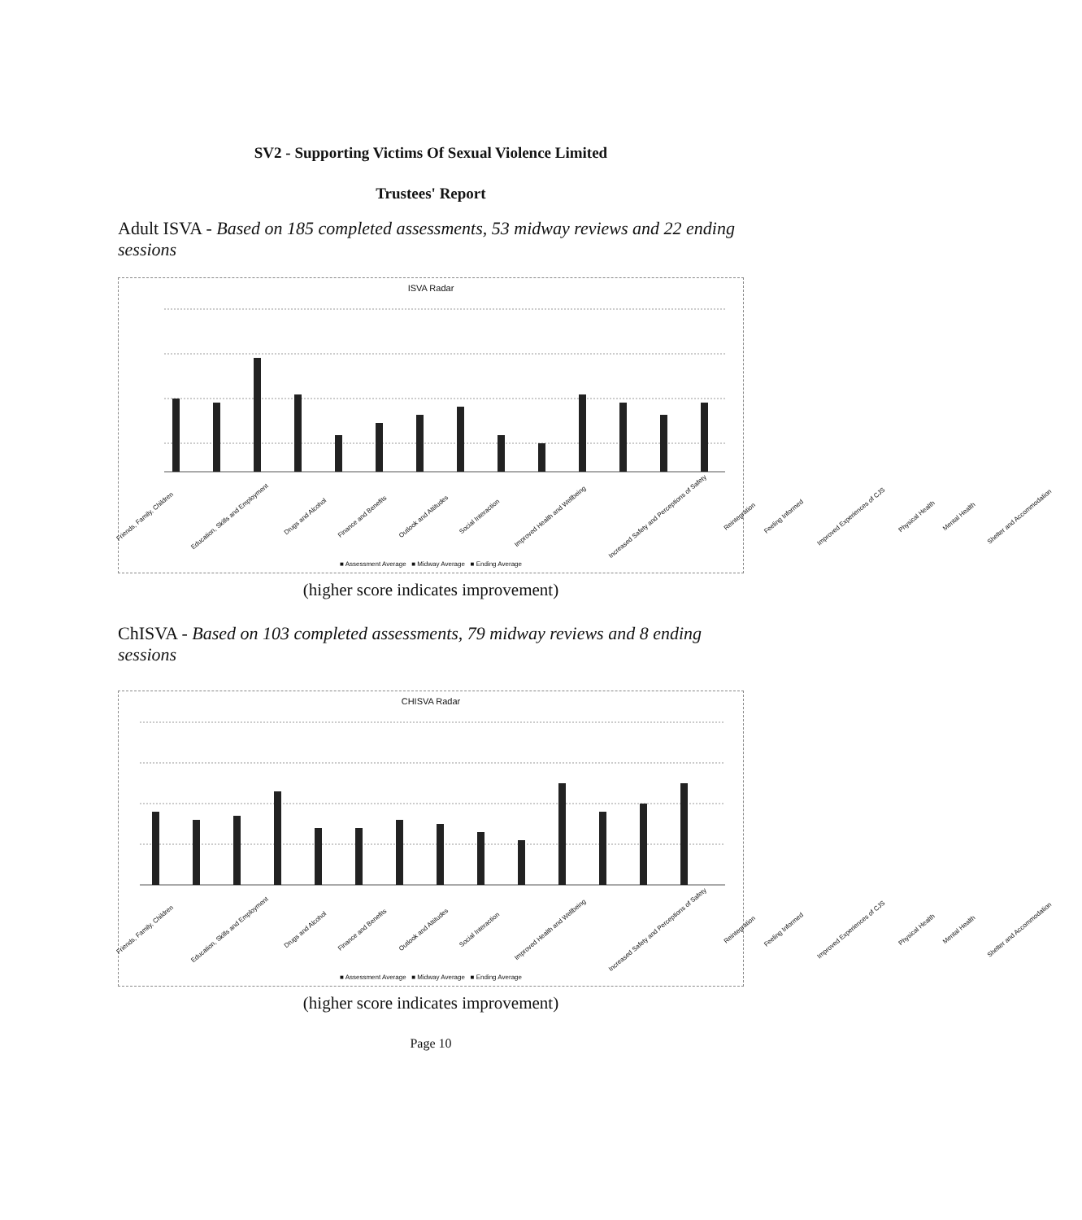SV2 - Supporting Victims Of Sexual Violence Limited
Trustees' Report
Adult ISVA - Based on 185 completed assessments, 53 midway reviews and 22 ending sessions
ISVA Radar
Friends, Family, Children Education, Skills and Employment Drugs and Alcohol Finance and Benefits Outlook and Attitudes Social Interaction Improved Health and Wellbeing Increased Safety and Perceptions of Safety Reintegration Feeling Informed Improved Experiences of CJS Physical Health Mental Health Shelter and Accommodation
■ Assessment Average ■ Midway Average ■ Ending Average
(higher score indicates improvement)
ChISVA - Based on 103 completed assessments, 79 midway reviews and 8 ending sessions
CHISVA Radar
Friends, Family, Children Education, Skills and Employment Drugs and Alcohol Finance and Benefits Outlook and Attitudes Social Interaction Improved Health and Wellbeing Increased Safety and Perceptions of Safety Reintegration Feeling Informed Improved Experiences of CJS Physical Health Mental Health Shelter and Accommodation
■ Assessment Average ■ Midway Average ■ Ending Average
(higher score indicates improvement)
Page 10